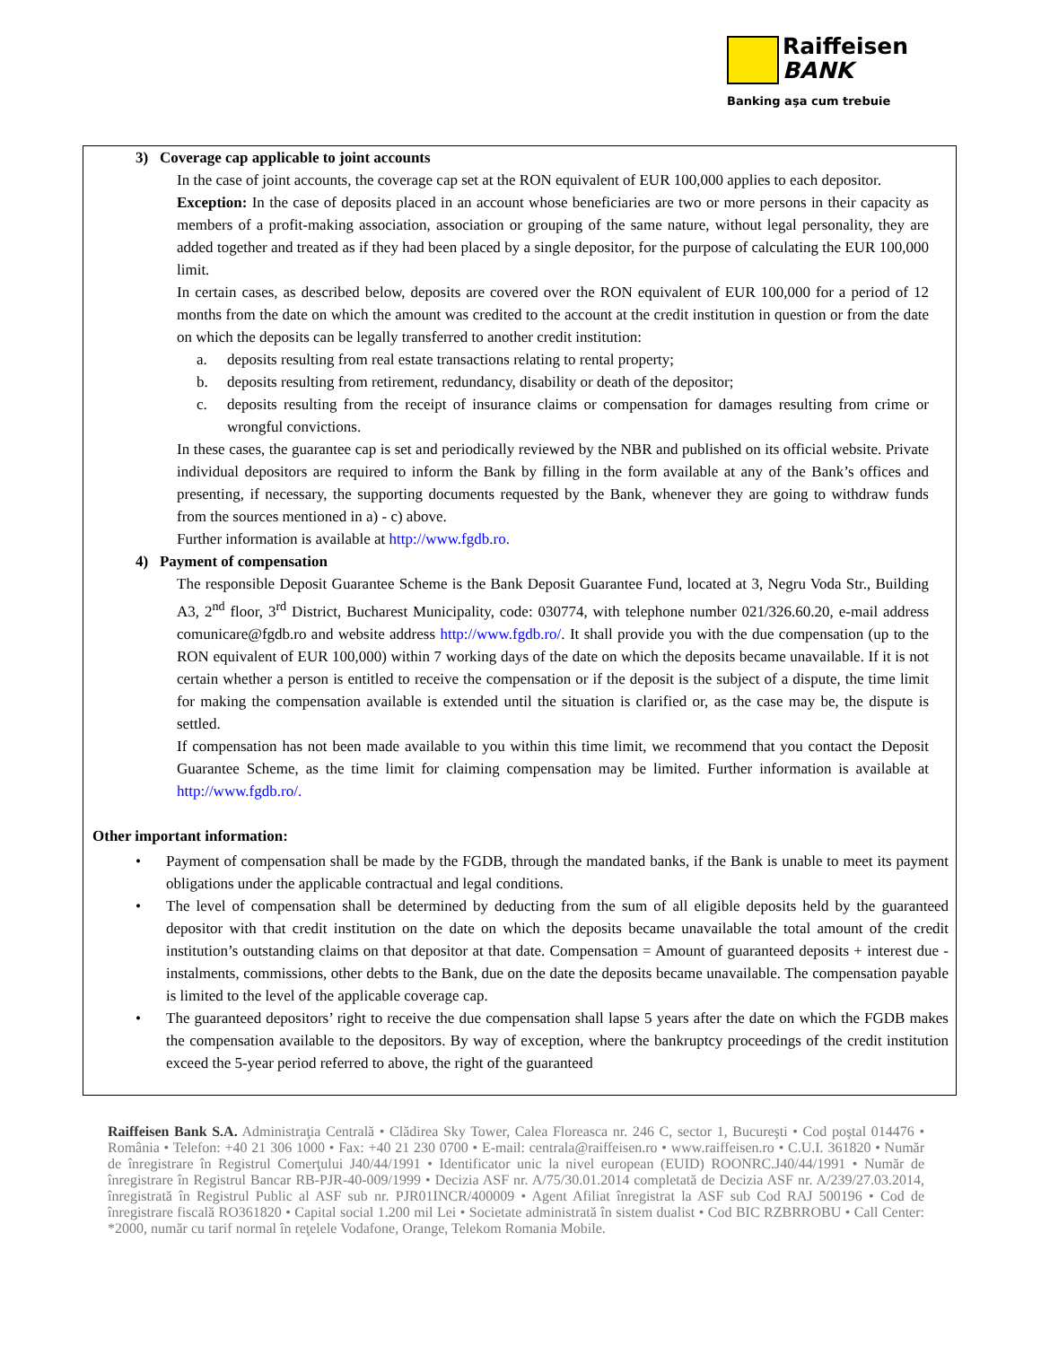Raiffeisen
BANK
Banking aşa cum trebuie
3) Coverage cap applicable to joint accounts
In the case of joint accounts, the coverage cap set at the RON equivalent of EUR 100,000 applies to each depositor.
Exception: In the case of deposits placed in an account whose beneficiaries are two or more persons in their capacity as members of a profit-making association, association or grouping of the same nature, without legal personality, they are added together and treated as if they had been placed by a single depositor, for the purpose of calculating the EUR 100,000 limit.
In certain cases, as described below, deposits are covered over the RON equivalent of EUR 100,000 for a period of 12 months from the date on which the amount was credited to the account at the credit institution in question or from the date on which the deposits can be legally transferred to another credit institution:
a. deposits resulting from real estate transactions relating to rental property;
b. deposits resulting from retirement, redundancy, disability or death of the depositor;
c. deposits resulting from the receipt of insurance claims or compensation for damages resulting from crime or wrongful convictions.
In these cases, the guarantee cap is set and periodically reviewed by the NBR and published on its official website. Private individual depositors are required to inform the Bank by filling in the form available at any of the Bank’s offices and presenting, if necessary, the supporting documents requested by the Bank, whenever they are going to withdraw funds from the sources mentioned in a) - c) above.
Further information is available at http://www.fgdb.ro.
4) Payment of compensation
The responsible Deposit Guarantee Scheme is the Bank Deposit Guarantee Fund, located at 3, Negru Voda Str., Building A3, 2<sup>nd</sup> floor, 3<sup>rd</sup> District, Bucharest Municipality, code: 030774, with telephone number 021/326.60.20, e-mail address comunicare@fgdb.ro and website address http://www.fgdb.ro/. It shall provide you with the due compensation (up to the RON equivalent of EUR 100,000) within 7 working days of the date on which the deposits became unavailable. If it is not certain whether a person is entitled to receive the compensation or if the deposit is the subject of a dispute, the time limit for making the compensation available is extended until the situation is clarified or, as the case may be, the dispute is settled.
If compensation has not been made available to you within this time limit, we recommend that you contact the Deposit Guarantee Scheme, as the time limit for claiming compensation may be limited. Further information is available at http://www.fgdb.ro/.
Other important information:
• Payment of compensation shall be made by the FGDB, through the mandated banks, if the Bank is unable to meet its payment obligations under the applicable contractual and legal conditions.
• The level of compensation shall be determined by deducting from the sum of all eligible deposits held by the guaranteed depositor with that credit institution on the date on which the deposits became unavailable the total amount of the credit institution’s outstanding claims on that depositor at that date. Compensation = Amount of guaranteed deposits + interest due - instalments, commissions, other debts to the Bank, due on the date the deposits became unavailable. The compensation payable is limited to the level of the applicable coverage cap.
• The guaranteed depositors’ right to receive the due compensation shall lapse 5 years after the date on which the FGDB makes the compensation available to the depositors. By way of exception, where the bankruptcy proceedings of the credit institution exceed the 5-year period referred to above, the right of the guaranteed
Raiffeisen Bank S.A. Administraţia Centrală • Clădirea Sky Tower, Calea Floreasca nr. 246 C, sector 1, Bucureşti • Cod poştal 014476 • România • Telefon: +40 21 306 1000 • Fax: +40 21 230 0700 • E-mail: centrala@raiffeisen.ro • www.raiffeisen.ro • C.U.I. 361820 • Număr de înregistrare în Registrul Comerţului J40/44/1991 • Identificator unic la nivel european (EUID) ROONRC.J40/44/1991 • Număr de înregistrare în Registrul Bancar RB-PJR-40-009/1999 • Decizia ASF nr. A/75/30.01.2014 completată de Decizia ASF nr. A/239/27.03.2014, înregistrată în Registrul Public al ASF sub nr. PJR01INCR/400009 • Agent Afiliat înregistrat la ASF sub Cod RAJ 500196 • Cod de înregistrare fiscală RO361820 • Capital social 1.200 mil Lei • Societate administrată în sistem dualist • Cod BIC RZBRROBU • Call Center: *2000, număr cu tarif normal în reţelele Vodafone, Orange, Telekom Romania Mobile.